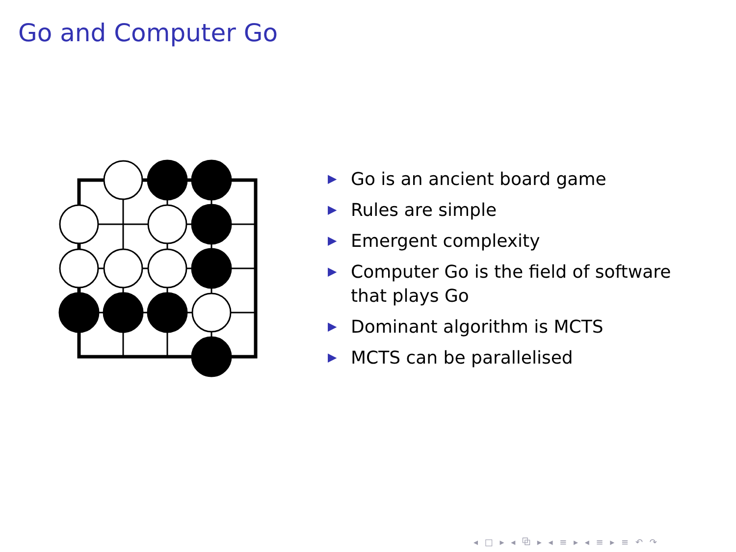Go and Computer Go
▶ Go is an ancient board game
▶ Rules are simple
▶ Emergent complexity
▶ Computer Go is the field of software that plays Go
▶ Dominant algorithm is MCTS
▶ MCTS can be parallelised
◂ □ ▸ ◂ ⧉ ▸ ◂ ≡ ▸ ◂ ≡ ▸ ≡ ↶ ↷